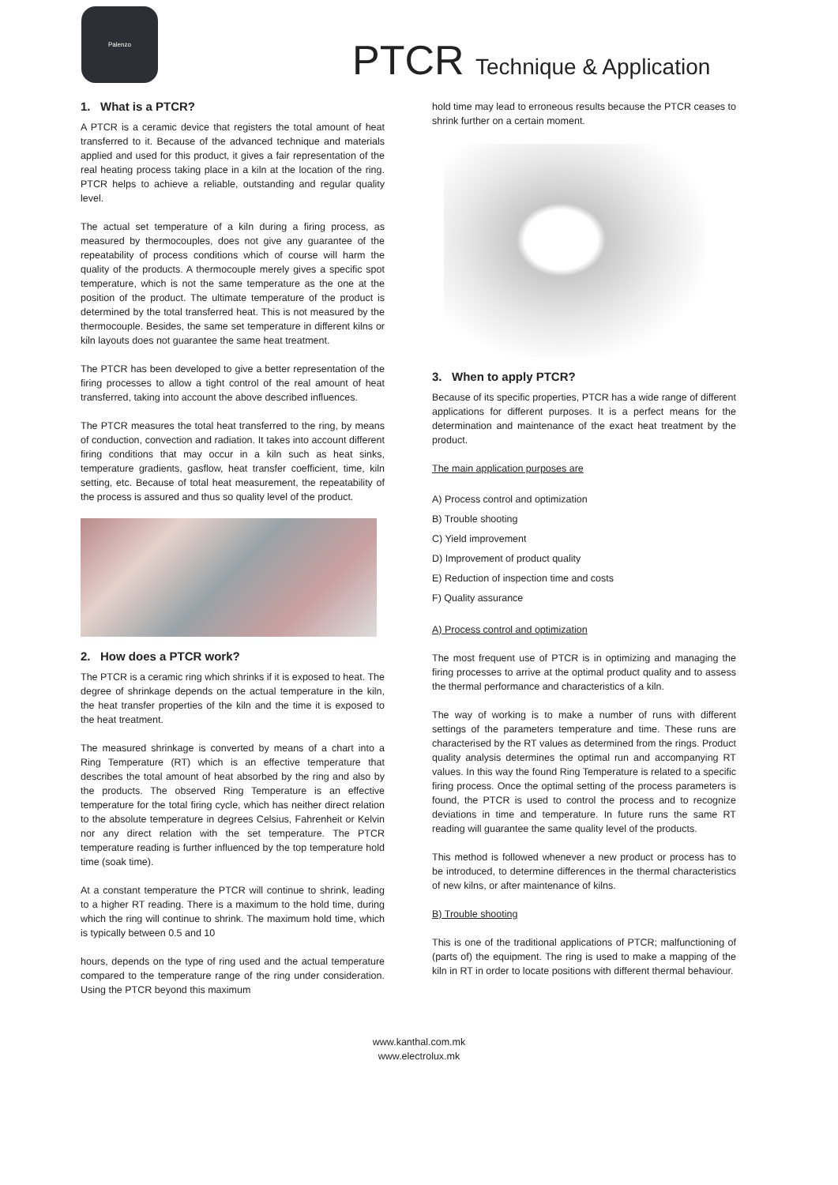Palenzo
PTCR Technique & Application
1. What is a PTCR?
A PTCR is a ceramic device that registers the total amount of heat transferred to it. Because of the advanced technique and materials applied and used for this product, it gives a fair representation of the real heating process taking place in a kiln at the location of the ring. PTCR helps to achieve a reliable, outstanding and regular quality level.
The actual set temperature of a kiln during a firing process, as measured by thermocouples, does not give any guarantee of the repeatability of process conditions which of course will harm the quality of the products. A thermocouple merely gives a specific spot temperature, which is not the same temperature as the one at the position of the product. The ultimate temperature of the product is determined by the total transferred heat. This is not measured by the thermocouple. Besides, the same set temperature in different kilns or kiln layouts does not guarantee the same heat treatment.
The PTCR has been developed to give a better representation of the firing processes to allow a tight control of the real amount of heat transferred, taking into account the above described influences.
The PTCR measures the total heat transferred to the ring, by means of conduction, convection and radiation. It takes into account different firing conditions that may occur in a kiln such as heat sinks, temperature gradients, gasflow, heat transfer coefficient, time, kiln setting, etc. Because of total heat measurement, the repeatability of the process is assured and thus so quality level of the product.
2. How does a PTCR work?
The PTCR is a ceramic ring which shrinks if it is exposed to heat. The degree of shrinkage depends on the actual temperature in the kiln, the heat transfer properties of the kiln and the time it is exposed to the heat treatment.
The measured shrinkage is converted by means of a chart into a Ring Temperature (RT) which is an effective temperature that describes the total amount of heat absorbed by the ring and also by the products. The observed Ring Temperature is an effective temperature for the total firing cycle, which has neither direct relation to the absolute temperature in degrees Celsius, Fahrenheit or Kelvin nor any direct relation with the set temperature. The PTCR temperature reading is further influenced by the top temperature hold time (soak time).
At a constant temperature the PTCR will continue to shrink, leading to a higher RT reading. There is a maximum to the hold time, during which the ring will continue to shrink. The maximum hold time, which is typically between 0.5 and 10
hours, depends on the type of ring used and the actual temperature compared to the temperature range of the ring under consideration. Using the PTCR beyond this maximum
hold time may lead to erroneous results because the PTCR ceases to shrink further on a certain moment.
3. When to apply PTCR?
Because of its specific properties, PTCR has a wide range of different applications for different purposes. It is a perfect means for the determination and maintenance of the exact heat treatment by the product.
The main application purposes are
A) Process control and optimization
B) Trouble shooting
C) Yield improvement
D) Improvement of product quality
E) Reduction of inspection time and costs
F) Quality assurance
A) Process control and optimization
The most frequent use of PTCR is in optimizing and managing the firing processes to arrive at the optimal product quality and to assess the thermal performance and characteristics of a kiln.
The way of working is to make a number of runs with different settings of the parameters temperature and time. These runs are characterised by the RT values as determined from the rings. Product quality analysis determines the optimal run and accompanying RT values. In this way the found Ring Temperature is related to a specific firing process. Once the optimal setting of the process parameters is found, the PTCR is used to control the process and to recognize deviations in time and temperature. In future runs the same RT reading will guarantee the same quality level of the products.
This method is followed whenever a new product or process has to be introduced, to determine differences in the thermal characteristics of new kilns, or after maintenance of kilns.
B) Trouble shooting
This is one of the traditional applications of PTCR; malfunctioning of (parts of) the equipment. The ring is used to make a mapping of the kiln in RT in order to locate positions with different thermal behaviour.
www.kanthal.com.mk
www.electrolux.mk